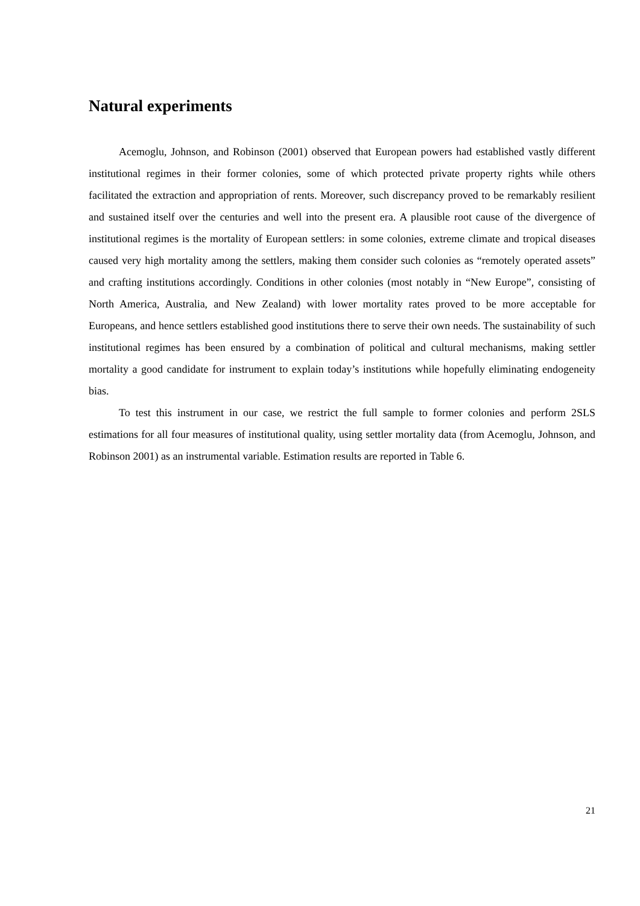Natural experiments
Acemoglu, Johnson, and Robinson (2001) observed that European powers had established vastly different institutional regimes in their former colonies, some of which protected private property rights while others facilitated the extraction and appropriation of rents. Moreover, such discrepancy proved to be remarkably resilient and sustained itself over the centuries and well into the present era. A plausible root cause of the divergence of institutional regimes is the mortality of European settlers: in some colonies, extreme climate and tropical diseases caused very high mortality among the settlers, making them consider such colonies as “remotely operated assets” and crafting institutions accordingly. Conditions in other colonies (most notably in “New Europe”, consisting of North America, Australia, and New Zealand) with lower mortality rates proved to be more acceptable for Europeans, and hence settlers established good institutions there to serve their own needs. The sustainability of such institutional regimes has been ensured by a combination of political and cultural mechanisms, making settler mortality a good candidate for instrument to explain today’s institutions while hopefully eliminating endogeneity bias.
To test this instrument in our case, we restrict the full sample to former colonies and perform 2SLS estimations for all four measures of institutional quality, using settler mortality data (from Acemoglu, Johnson, and Robinson 2001) as an instrumental variable. Estimation results are reported in Table 6.
21